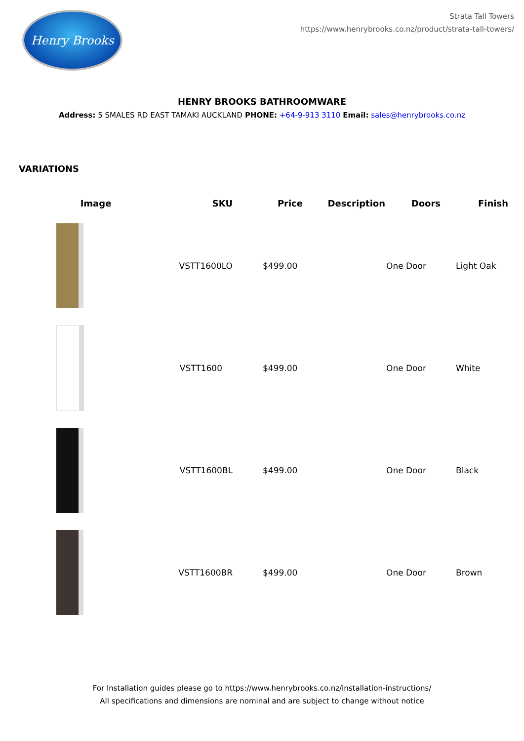Henry Brooks
Strata Tall Towers
https://www.henrybrooks.co.nz/product/strata-tall-towers/
HENRY BROOKS BATHROOMWARE
Address: 5 SMALES RD EAST TAMAKI AUCKLAND PHONE: +64-9-913 3110 Email: sales@henrybrooks.co.nz
VARIATIONS
| Image | SKU | Price | Description | Doors | Finish |
| --- | --- | --- | --- | --- | --- |
| | VSTT1600LO | $499.00 | | One Door | Light Oak |
| | VSTT1600 | $499.00 | | One Door | White |
| | VSTT1600BL | $499.00 | | One Door | Black |
| | VSTT1600BR | $499.00 | | One Door | Brown |
For Installation guides please go to https://www.henrybrooks.co.nz/installation-instructions/
All specifications and dimensions are nominal and are subject to change without notice